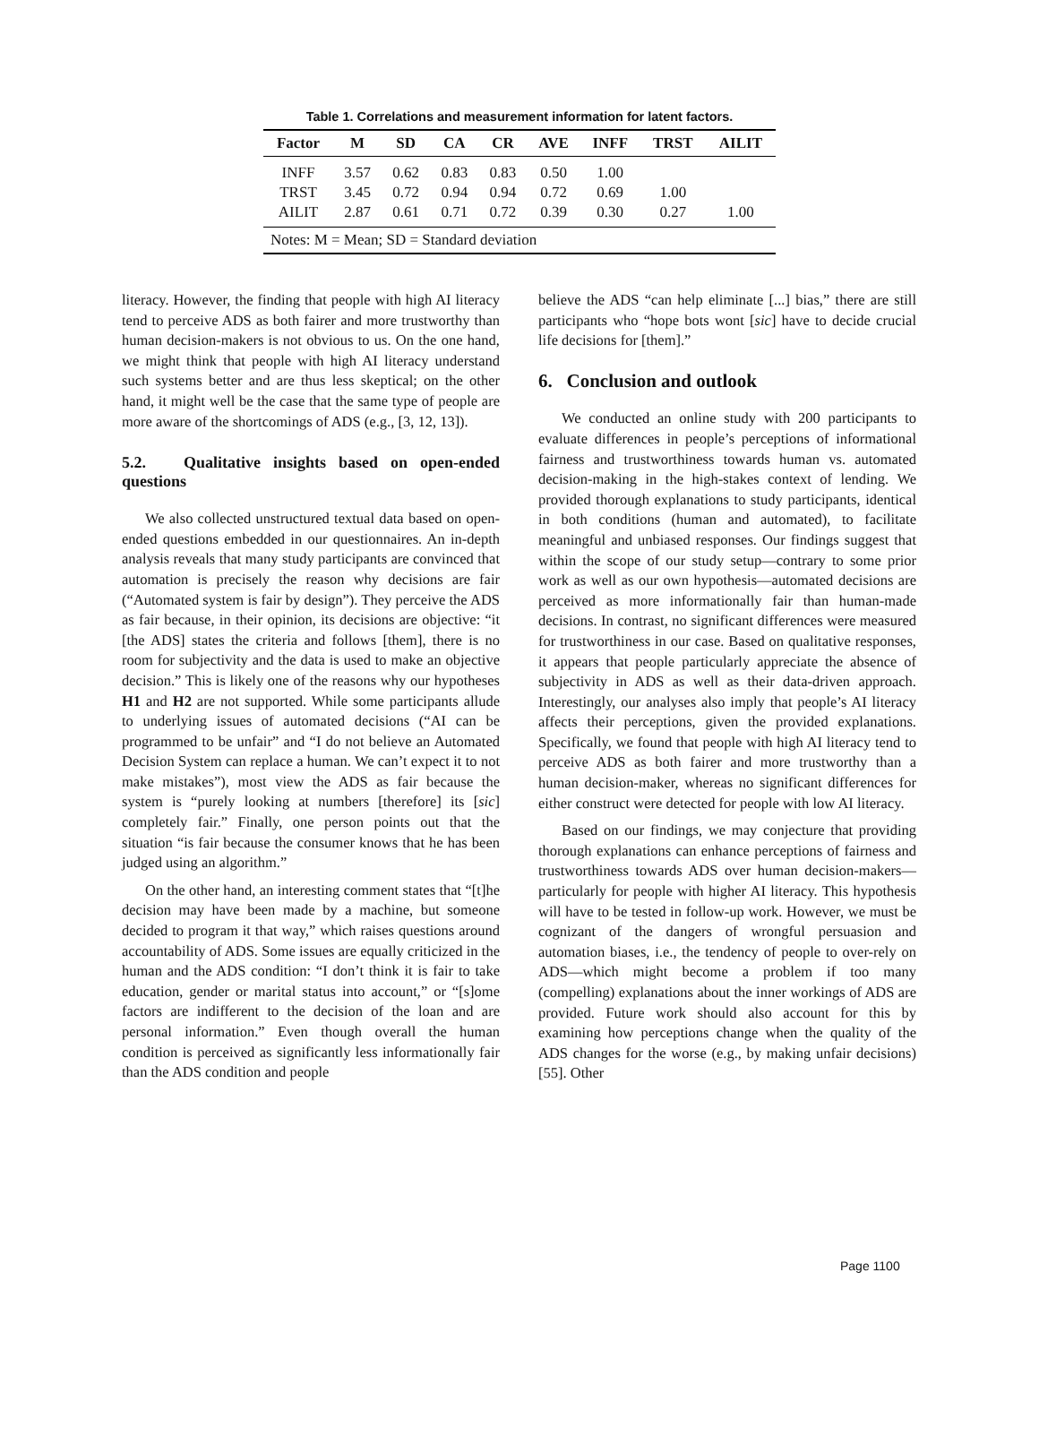Table 1. Correlations and measurement information for latent factors.
| Factor | M | SD | CA | CR | AVE | INFF | TRST | AILIT |
| --- | --- | --- | --- | --- | --- | --- | --- | --- |
| INFF | 3.57 | 0.62 | 0.83 | 0.83 | 0.50 | 1.00 | | |
| TRST | 3.45 | 0.72 | 0.94 | 0.94 | 0.72 | 0.69 | 1.00 | |
| AILIT | 2.87 | 0.61 | 0.71 | 0.72 | 0.39 | 0.30 | 0.27 | 1.00 |
| Notes: M = Mean; SD = Standard deviation | | | | | | | | |
literacy. However, the finding that people with high AI literacy tend to perceive ADS as both fairer and more trustworthy than human decision-makers is not obvious to us. On the one hand, we might think that people with high AI literacy understand such systems better and are thus less skeptical; on the other hand, it might well be the case that the same type of people are more aware of the shortcomings of ADS (e.g., [3, 12, 13]).
5.2. Qualitative insights based on open-ended questions
We also collected unstructured textual data based on open-ended questions embedded in our questionnaires. An in-depth analysis reveals that many study participants are convinced that automation is precisely the reason why decisions are fair (“Automated system is fair by design”). They perceive the ADS as fair because, in their opinion, its decisions are objective: “it [the ADS] states the criteria and follows [them], there is no room for subjectivity and the data is used to make an objective decision.” This is likely one of the reasons why our hypotheses H1 and H2 are not supported. While some participants allude to underlying issues of automated decisions (“AI can be programmed to be unfair” and “I do not believe an Automated Decision System can replace a human. We can’t expect it to not make mistakes”), most view the ADS as fair because the system is “purely looking at numbers [therefore] its [sic] completely fair.” Finally, one person points out that the situation “is fair because the consumer knows that he has been judged using an algorithm.”
On the other hand, an interesting comment states that “[t]he decision may have been made by a machine, but someone decided to program it that way,” which raises questions around accountability of ADS. Some issues are equally criticized in the human and the ADS condition: “I don’t think it is fair to take education, gender or marital status into account,” or “[s]ome factors are indifferent to the decision of the loan and are personal information.” Even though overall the human condition is perceived as significantly less informationally fair than the ADS condition and people
believe the ADS “can help eliminate [...] bias,” there are still participants who “hope bots wont [sic] have to decide crucial life decisions for [them].”
6. Conclusion and outlook
We conducted an online study with 200 participants to evaluate differences in people’s perceptions of informational fairness and trustworthiness towards human vs. automated decision-making in the high-stakes context of lending. We provided thorough explanations to study participants, identical in both conditions (human and automated), to facilitate meaningful and unbiased responses. Our findings suggest that within the scope of our study setup—contrary to some prior work as well as our own hypothesis—automated decisions are perceived as more informationally fair than human-made decisions. In contrast, no significant differences were measured for trustworthiness in our case. Based on qualitative responses, it appears that people particularly appreciate the absence of subjectivity in ADS as well as their data-driven approach. Interestingly, our analyses also imply that people’s AI literacy affects their perceptions, given the provided explanations. Specifically, we found that people with high AI literacy tend to perceive ADS as both fairer and more trustworthy than a human decision-maker, whereas no significant differences for either construct were detected for people with low AI literacy.
Based on our findings, we may conjecture that providing thorough explanations can enhance perceptions of fairness and trustworthiness towards ADS over human decision-makers—particularly for people with higher AI literacy. This hypothesis will have to be tested in follow-up work. However, we must be cognizant of the dangers of wrongful persuasion and automation biases, i.e., the tendency of people to over-rely on ADS—which might become a problem if too many (compelling) explanations about the inner workings of ADS are provided. Future work should also account for this by examining how perceptions change when the quality of the ADS changes for the worse (e.g., by making unfair decisions) [55]. Other
Page 1100